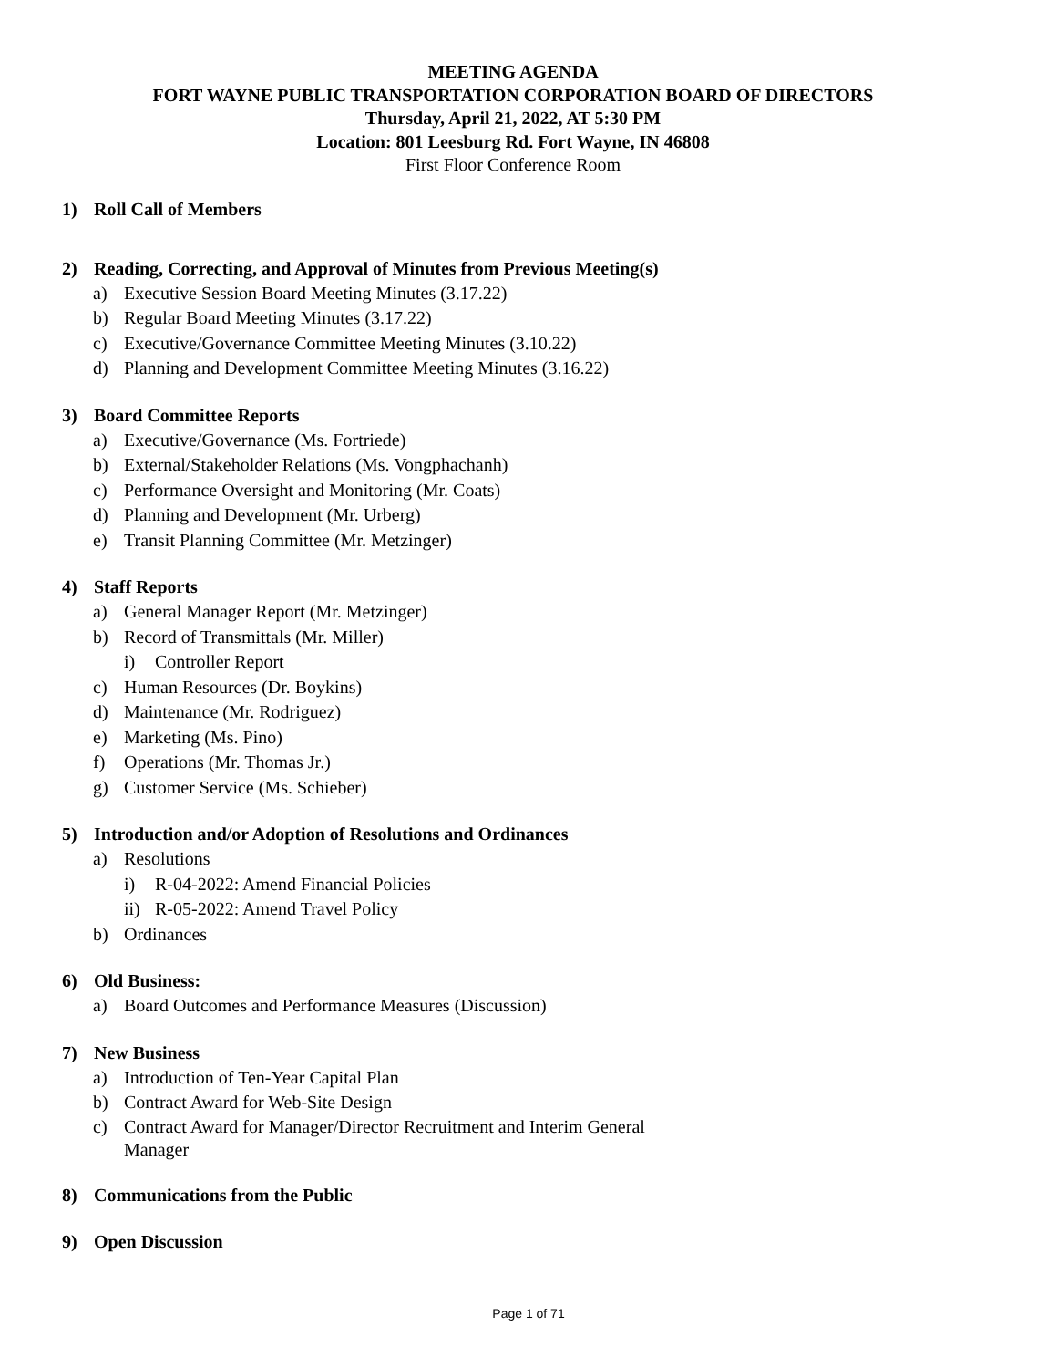MEETING AGENDA
FORT WAYNE PUBLIC TRANSPORTATION CORPORATION BOARD OF DIRECTORS
Thursday, April 21, 2022, AT 5:30 PM
Location: 801 Leesburg Rd. Fort Wayne, IN 46808
First Floor Conference Room
1) Roll Call of Members
2) Reading, Correcting, and Approval of Minutes from Previous Meeting(s)
a) Executive Session Board Meeting Minutes (3.17.22)
b) Regular Board Meeting Minutes (3.17.22)
c) Executive/Governance Committee Meeting Minutes (3.10.22)
d) Planning and Development Committee Meeting Minutes (3.16.22)
3) Board Committee Reports
a) Executive/Governance (Ms. Fortriede)
b) External/Stakeholder Relations (Ms. Vongphachanh)
c) Performance Oversight and Monitoring (Mr. Coats)
d) Planning and Development (Mr. Urberg)
e) Transit Planning Committee (Mr. Metzinger)
4) Staff Reports
a) General Manager Report (Mr. Metzinger)
b) Record of Transmittals (Mr. Miller)
i) Controller Report
c) Human Resources (Dr. Boykins)
d) Maintenance (Mr. Rodriguez)
e) Marketing (Ms. Pino)
f) Operations (Mr. Thomas Jr.)
g) Customer Service (Ms. Schieber)
5) Introduction and/or Adoption of Resolutions and Ordinances
a) Resolutions
i) R-04-2022: Amend Financial Policies
ii) R-05-2022: Amend Travel Policy
b) Ordinances
6) Old Business:
a) Board Outcomes and Performance Measures (Discussion)
7) New Business
a) Introduction of Ten-Year Capital Plan
b) Contract Award for Web-Site Design
c) Contract Award for Manager/Director Recruitment and Interim General Manager
8) Communications from the Public
9) Open Discussion
Page 1 of 71